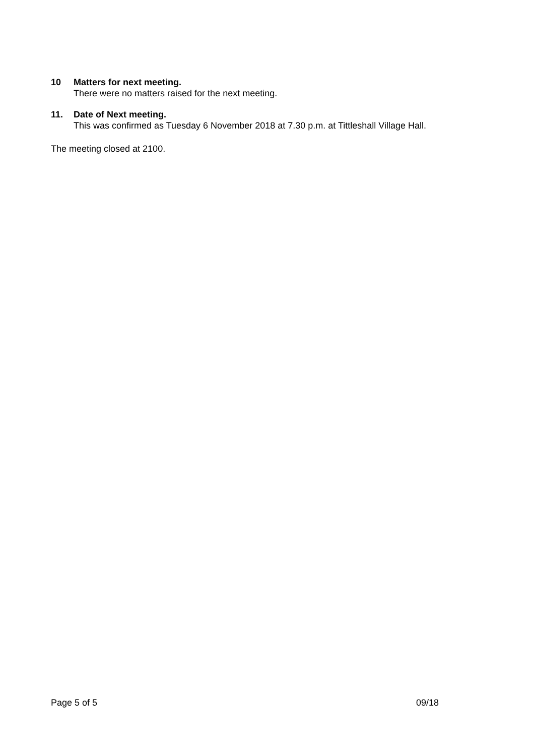10 Matters for next meeting.
There were no matters raised for the next meeting.
11. Date of Next meeting.
This was confirmed as Tuesday 6 November 2018 at 7.30 p.m. at Tittleshall Village Hall.
The meeting closed at 2100.
Page 5 of 5 09/18